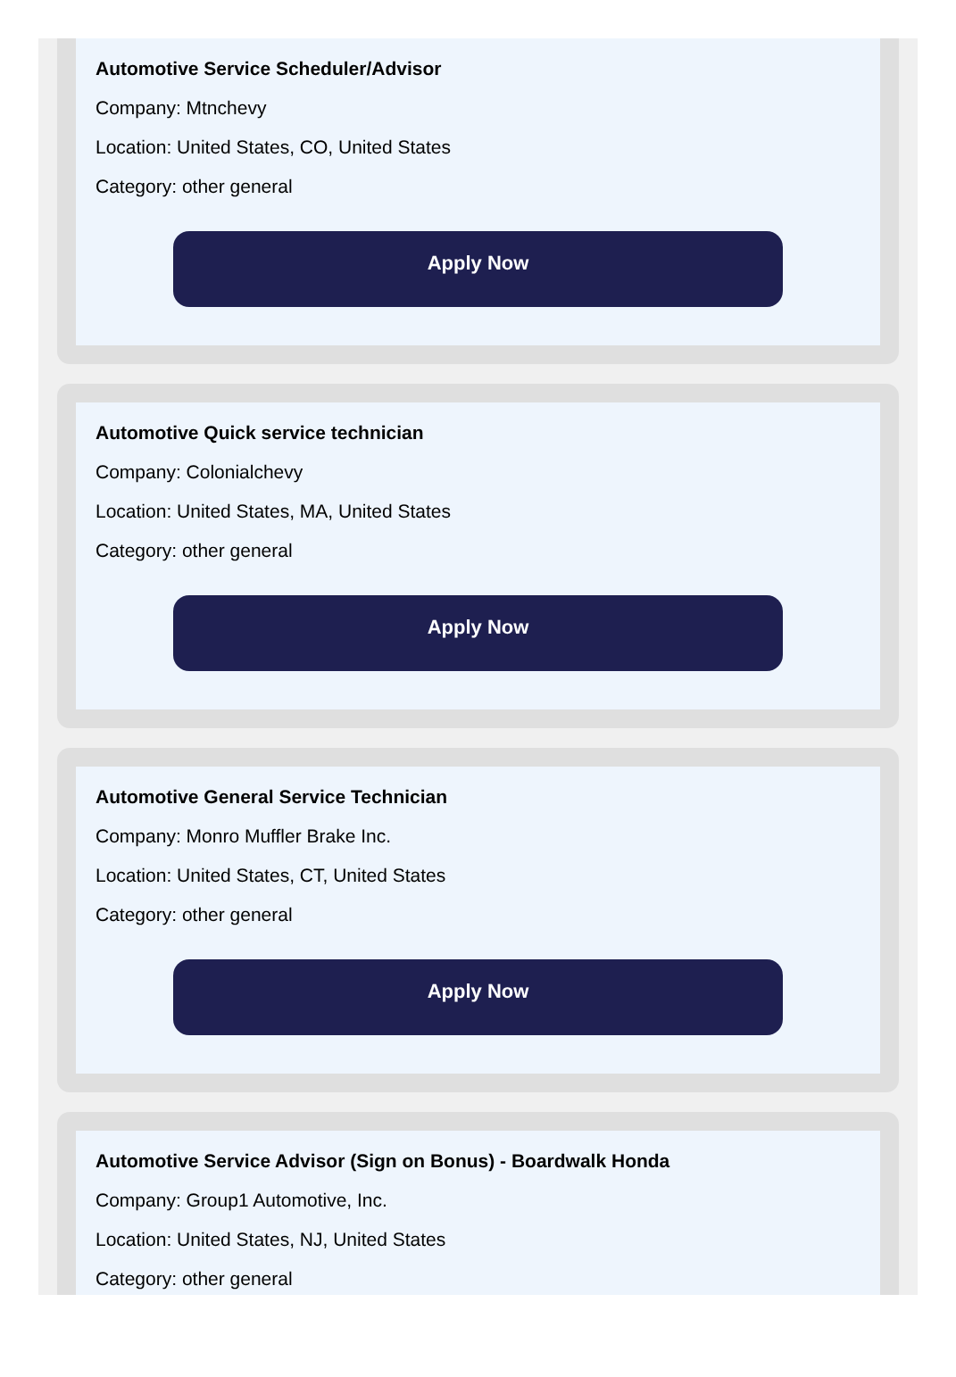Automotive Service Scheduler/Advisor
Company: Mtnchevy
Location: United States, CO, United States
Category: other general
Apply Now
Automotive Quick service technician
Company: Colonialchevy
Location: United States, MA, United States
Category: other general
Apply Now
Automotive General Service Technician
Company: Monro Muffler Brake Inc.
Location: United States, CT, United States
Category: other general
Apply Now
Automotive Service Advisor (Sign on Bonus) - Boardwalk Honda
Company: Group1 Automotive, Inc.
Location: United States, NJ, United States
Category: other general